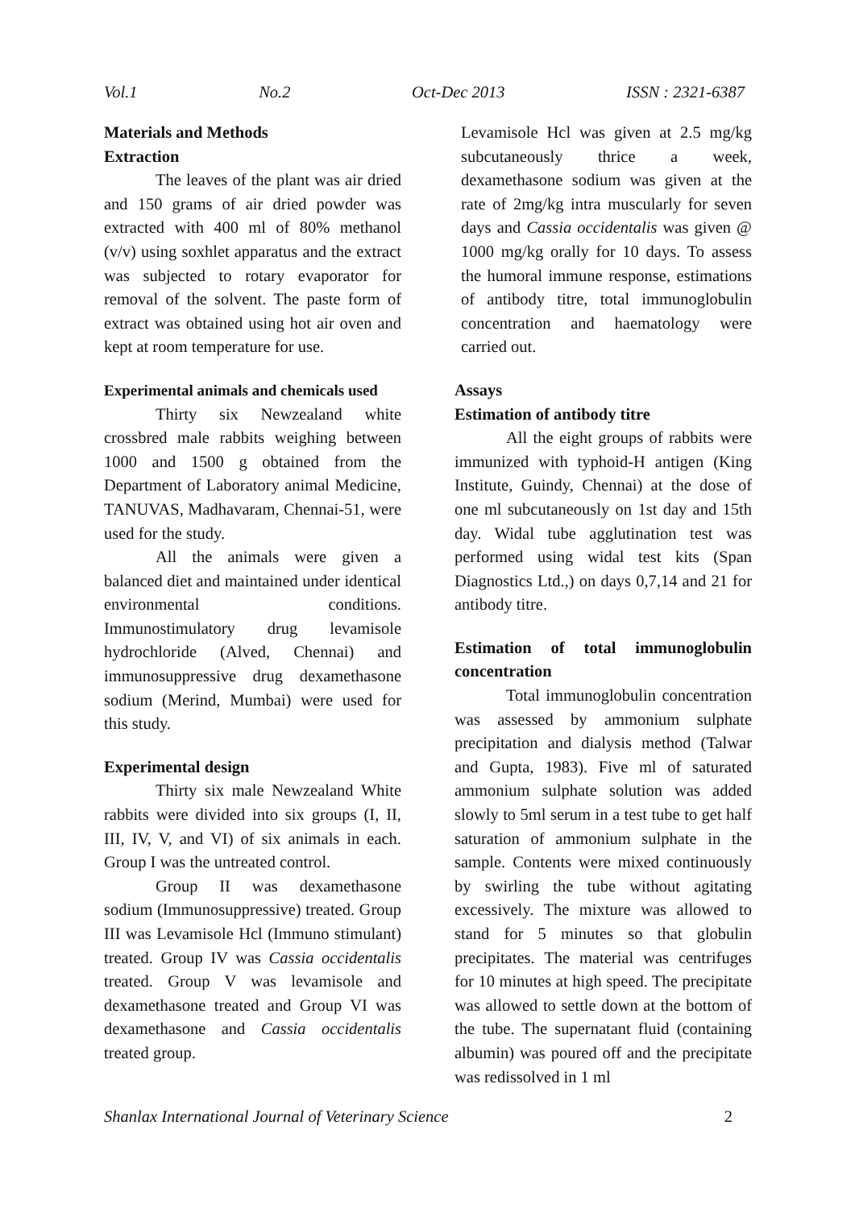Vol.1 No.2 Oct-Dec 2013 ISSN : 2321-6387
Materials and Methods
Extraction
The leaves of the plant was air dried and 150 grams of air dried powder was extracted with 400 ml of 80% methanol (v/v) using soxhlet apparatus and the extract was subjected to rotary evaporator for removal of the solvent. The paste form of extract was obtained using hot air oven and kept at room temperature for use.
Experimental animals and chemicals used
Thirty six Newzealand white crossbred male rabbits weighing between 1000 and 1500 g obtained from the Department of Laboratory animal Medicine, TANUVAS, Madhavaram, Chennai-51, were used for the study.
All the animals were given a balanced diet and maintained under identical environmental conditions. Immunostimulatory drug levamisole hydrochloride (Alved, Chennai) and immunosuppressive drug dexamethasone sodium (Merind, Mumbai) were used for this study.
Experimental design
Thirty six male Newzealand White rabbits were divided into six groups (I, II, III, IV, V, and VI) of six animals in each. Group I was the untreated control.
Group II was dexamethasone sodium (Immunosuppressive) treated. Group III was Levamisole Hcl (Immuno stimulant) treated. Group IV was Cassia occidentalis treated. Group V was levamisole and dexamethasone treated and Group VI was dexamethasone and Cassia occidentalis treated group.
Levamisole Hcl was given at 2.5 mg/kg subcutaneously thrice a week, dexamethasone sodium was given at the rate of 2mg/kg intra muscularly for seven days and Cassia occidentalis was given @ 1000 mg/kg orally for 10 days. To assess the humoral immune response, estimations of antibody titre, total immunoglobulin concentration and haematology were carried out.
Assays
Estimation of antibody titre
All the eight groups of rabbits were immunized with typhoid-H antigen (King Institute, Guindy, Chennai) at the dose of one ml subcutaneously on 1st day and 15th day. Widal tube agglutination test was performed using widal test kits (Span Diagnostics Ltd.,) on days 0,7,14 and 21 for antibody titre.
Estimation of total immunoglobulin concentration
Total immunoglobulin concentration was assessed by ammonium sulphate precipitation and dialysis method (Talwar and Gupta, 1983). Five ml of saturated ammonium sulphate solution was added slowly to 5ml serum in a test tube to get half saturation of ammonium sulphate in the sample. Contents were mixed continuously by swirling the tube without agitating excessively. The mixture was allowed to stand for 5 minutes so that globulin precipitates. The material was centrifuges for 10 minutes at high speed. The precipitate was allowed to settle down at the bottom of the tube. The supernatant fluid (containing albumin) was poured off and the precipitate was redissolved in 1 ml
Shanlax International Journal of Veterinary Science 2